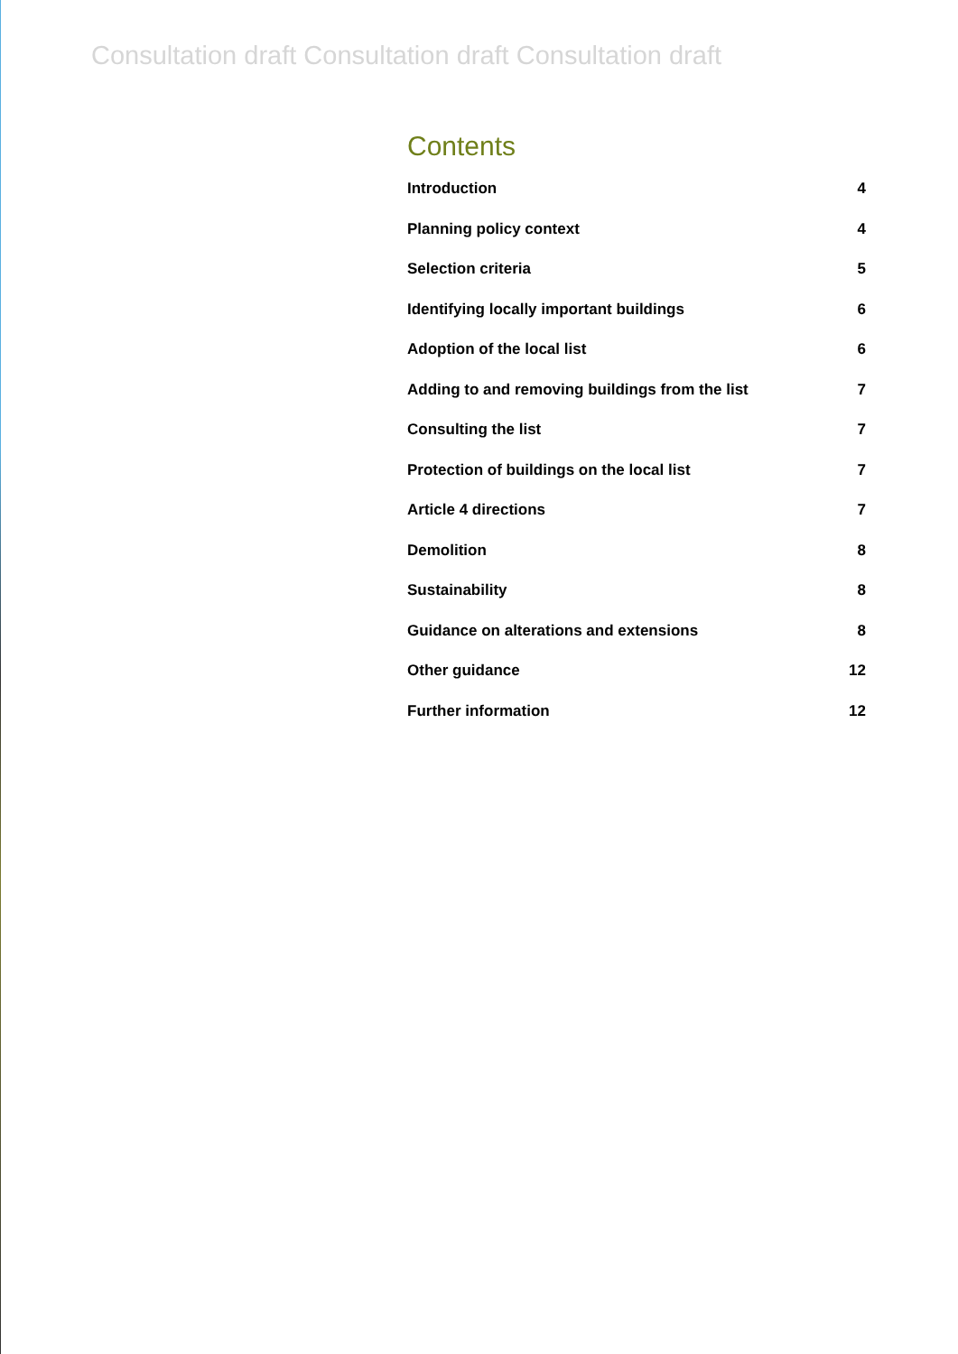Consultation draft Consultation draft Consultation draft
Contents
Introduction 4
Planning policy context 4
Selection criteria 5
Identifying locally important buildings 6
Adoption of the local list 6
Adding to and removing buildings from the list 7
Consulting the list 7
Protection of buildings on the local list 7
Article 4 directions 7
Demolition 8
Sustainability 8
Guidance on alterations and extensions 8
Other guidance 12
Further information 12